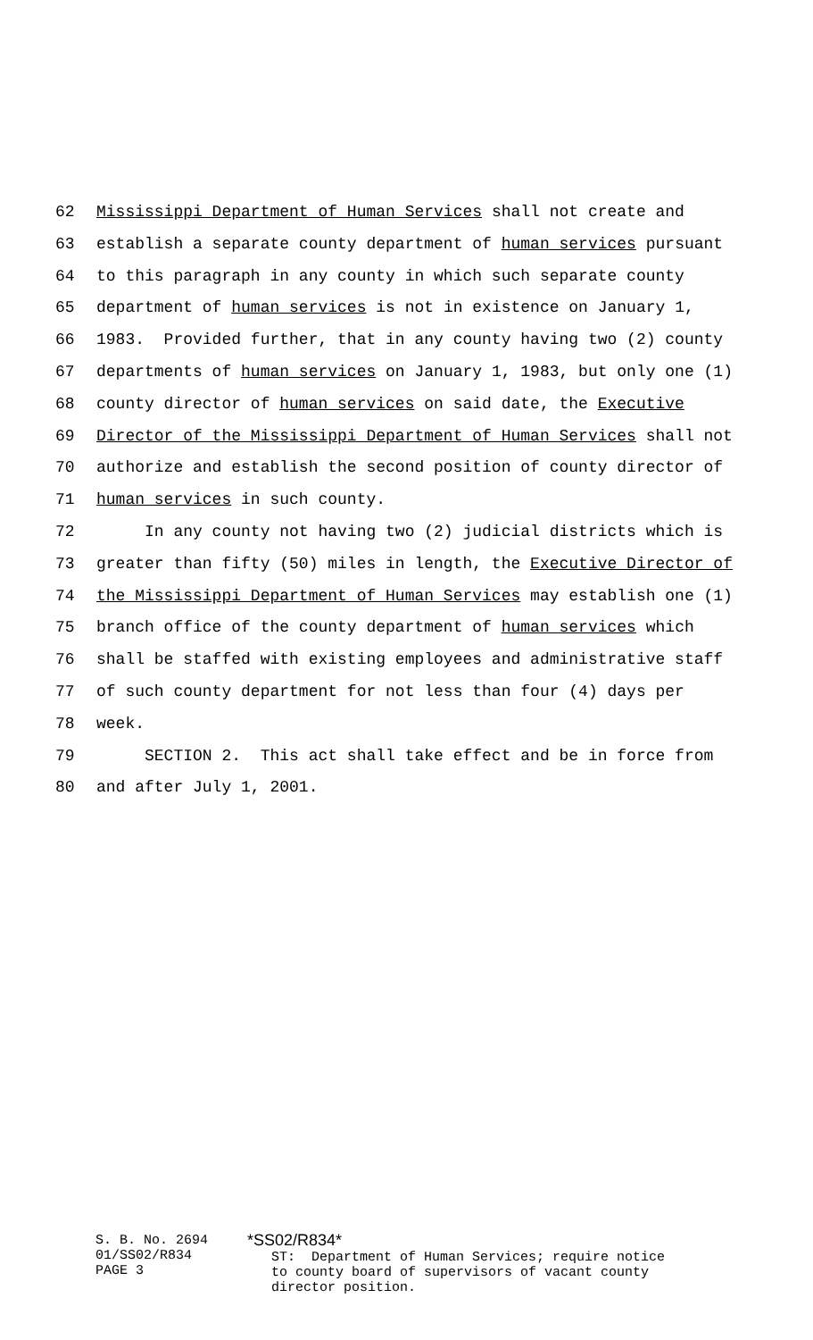62 Mississippi Department of Human Services shall not create and
63 establish a separate county department of human services pursuant
64 to this paragraph in any county in which such separate county
65 department of human services is not in existence on January 1,
66 1983. Provided further, that in any county having two (2) county
67 departments of human services on January 1, 1983, but only one (1)
68 county director of human services on said date, the Executive
69 Director of the Mississippi Department of Human Services shall not
70 authorize and establish the second position of county director of
71 human services in such county.
72 In any county not having two (2) judicial districts which is
73 greater than fifty (50) miles in length, the Executive Director of
74 the Mississippi Department of Human Services may establish one (1)
75 branch office of the county department of human services which
76 shall be staffed with existing employees and administrative staff
77 of such county department for not less than four (4) days per
78 week.
79 SECTION 2. This act shall take effect and be in force from
80 and after July 1, 2001.
S. B. No. 2694 01/SS02/R834 PAGE 3
*SS02/R834* ST: Department of Human Services; require notice to county board of supervisors of vacant county director position.